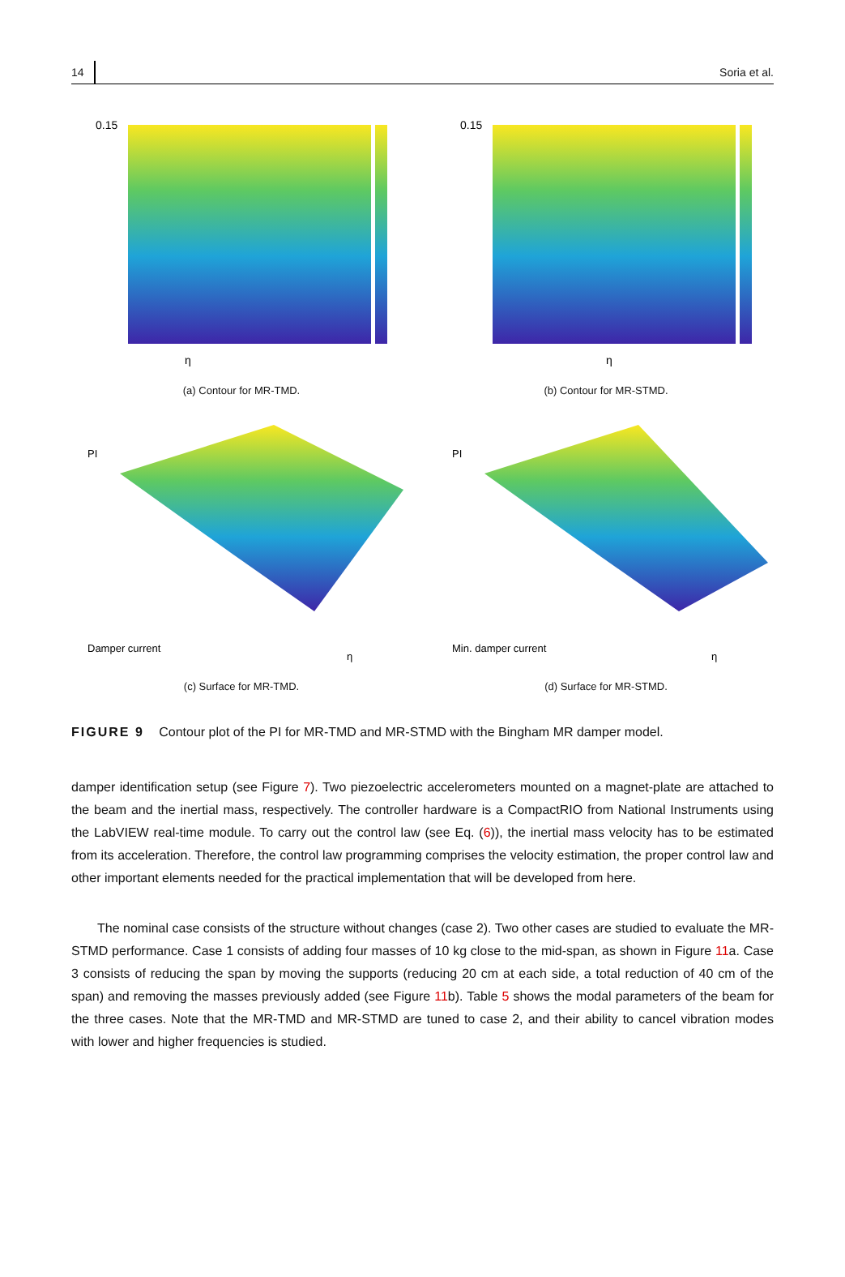14 Soria et al.
0.15
η
(a) Contour for MR-TMD.
0.15
η
(b) Contour for MR-STMD.
PI
Damper current
η
(c) Surface for MR-TMD.
PI
Min. damper current
η
(d) Surface for MR-STMD.
FIGURE 9 Contour plot of the PI for MR-TMD and MR-STMD with the Bingham MR damper model.
damper identification setup (see Figure 7). Two piezoelectric accelerometers mounted on a magnet-plate are attached to the beam and the inertial mass, respectively. The controller hardware is a CompactRIO from National Instruments using the LabVIEW real-time module. To carry out the control law (see Eq. (6)), the inertial mass velocity has to be estimated from its acceleration. Therefore, the control law programming comprises the velocity estimation, the proper control law and other important elements needed for the practical implementation that will be developed from here.
The nominal case consists of the structure without changes (case 2). Two other cases are studied to evaluate the MR-STMD performance. Case 1 consists of adding four masses of 10 kg close to the mid-span, as shown in Figure 11a. Case 3 consists of reducing the span by moving the supports (reducing 20 cm at each side, a total reduction of 40 cm of the span) and removing the masses previously added (see Figure 11b). Table 5 shows the modal parameters of the beam for the three cases. Note that the MR-TMD and MR-STMD are tuned to case 2, and their ability to cancel vibration modes with lower and higher frequencies is studied.